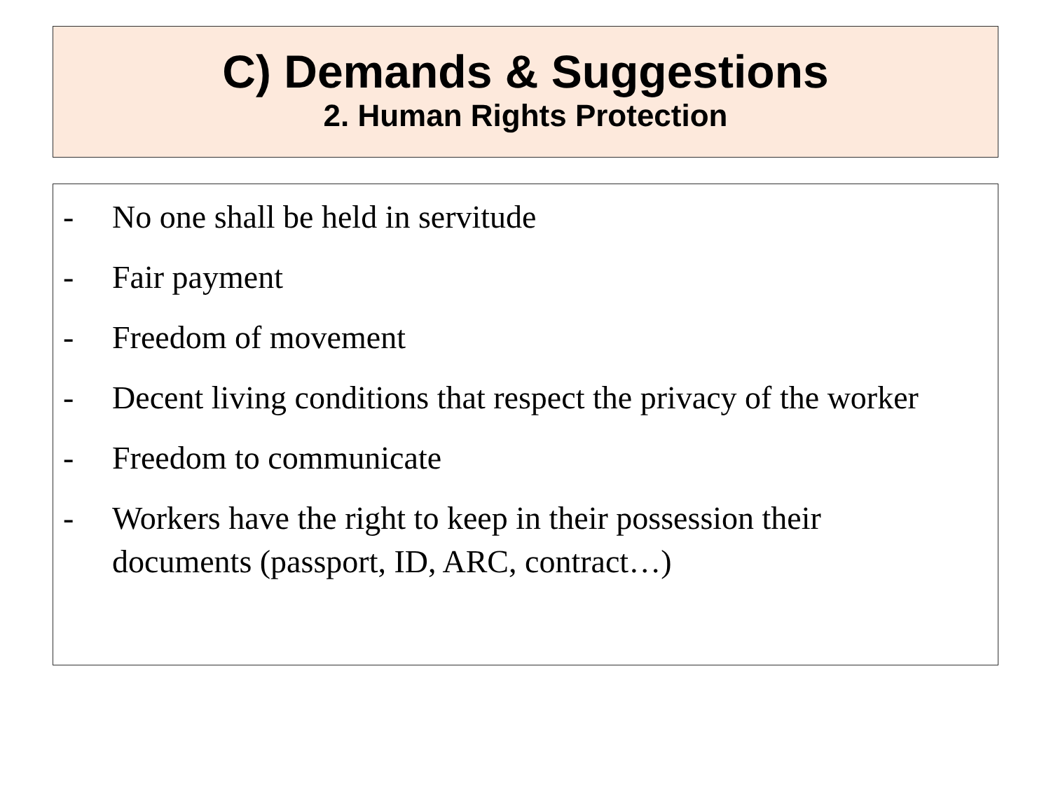C) Demands & Suggestions
2. Human Rights Protection
- No one shall be held in servitude
- Fair payment
- Freedom of movement
- Decent living conditions that respect the privacy of the worker
- Freedom to communicate
- Workers have the right to keep in their possession their documents (passport, ID, ARC, contract…)